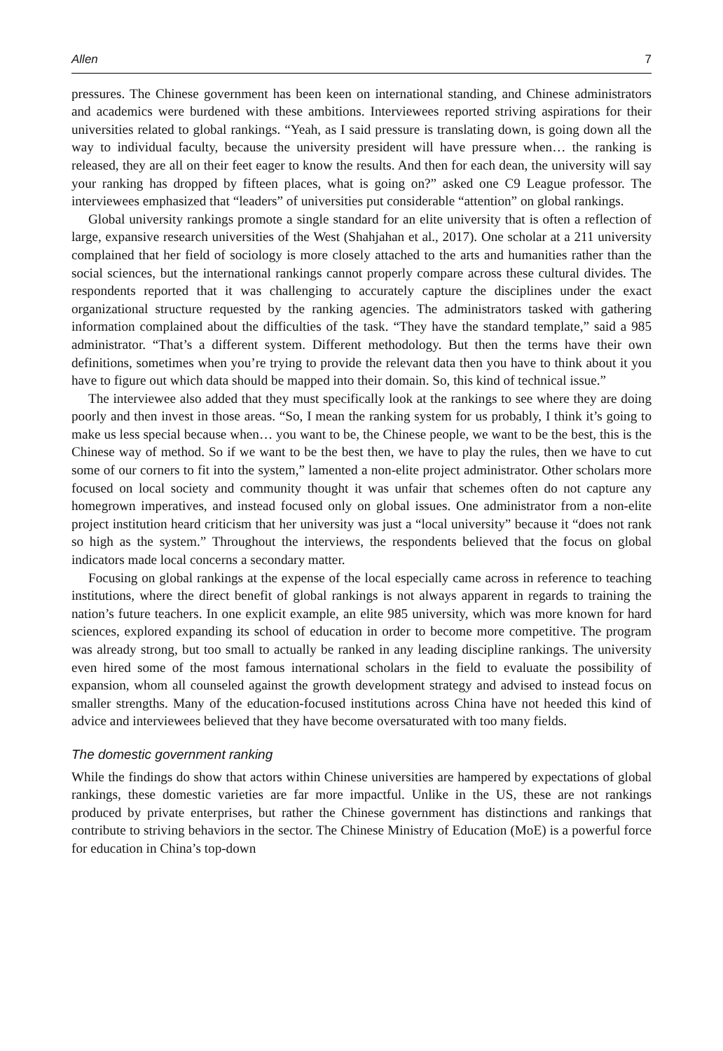Allen 7
pressures. The Chinese government has been keen on international standing, and Chinese administrators and academics were burdened with these ambitions. Interviewees reported striving aspirations for their universities related to global rankings. “Yeah, as I said pressure is translating down, is going down all the way to individual faculty, because the university president will have pressure when… the ranking is released, they are all on their feet eager to know the results. And then for each dean, the university will say your ranking has dropped by fifteen places, what is going on?” asked one C9 League professor. The interviewees emphasized that “leaders” of universities put considerable “attention” on global rankings.
Global university rankings promote a single standard for an elite university that is often a reflection of large, expansive research universities of the West (Shahjahan et al., 2017). One scholar at a 211 university complained that her field of sociology is more closely attached to the arts and humanities rather than the social sciences, but the international rankings cannot properly compare across these cultural divides. The respondents reported that it was challenging to accurately capture the disciplines under the exact organizational structure requested by the ranking agencies. The administrators tasked with gathering information complained about the difficulties of the task. “They have the standard template,” said a 985 administrator. “That’s a different system. Different methodology. But then the terms have their own definitions, sometimes when you’re trying to provide the relevant data then you have to think about it you have to figure out which data should be mapped into their domain. So, this kind of technical issue.”
The interviewee also added that they must specifically look at the rankings to see where they are doing poorly and then invest in those areas. “So, I mean the ranking system for us probably, I think it’s going to make us less special because when… you want to be, the Chinese people, we want to be the best, this is the Chinese way of method. So if we want to be the best then, we have to play the rules, then we have to cut some of our corners to fit into the system,” lamented a non-elite project administrator. Other scholars more focused on local society and community thought it was unfair that schemes often do not capture any homegrown imperatives, and instead focused only on global issues. One administrator from a non-elite project institution heard criticism that her university was just a “local university” because it “does not rank so high as the system.” Throughout the interviews, the respondents believed that the focus on global indicators made local concerns a secondary matter.
Focusing on global rankings at the expense of the local especially came across in reference to teaching institutions, where the direct benefit of global rankings is not always apparent in regards to training the nation’s future teachers. In one explicit example, an elite 985 university, which was more known for hard sciences, explored expanding its school of education in order to become more competitive. The program was already strong, but too small to actually be ranked in any leading discipline rankings. The university even hired some of the most famous international scholars in the field to evaluate the possibility of expansion, whom all counseled against the growth development strategy and advised to instead focus on smaller strengths. Many of the education-focused institutions across China have not heeded this kind of advice and interviewees believed that they have become oversaturated with too many fields.
The domestic government ranking
While the findings do show that actors within Chinese universities are hampered by expectations of global rankings, these domestic varieties are far more impactful. Unlike in the US, these are not rankings produced by private enterprises, but rather the Chinese government has distinctions and rankings that contribute to striving behaviors in the sector. The Chinese Ministry of Education (MoE) is a powerful force for education in China’s top-down